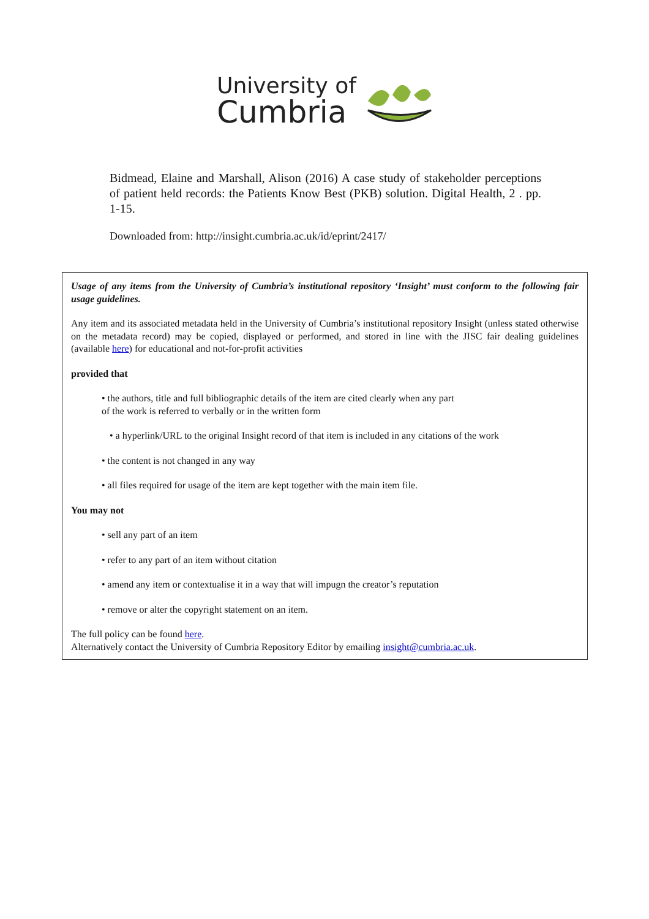University of
Cumbria
Bidmead, Elaine and Marshall, Alison (2016) A case study of stakeholder perceptions of patient held records: the Patients Know Best (PKB) solution. Digital Health, 2 . pp. 1-15.
Downloaded from: http://insight.cumbria.ac.uk/id/eprint/2417/
Usage of any items from the University of Cumbria’s institutional repository ‘Insight’ must conform to the following fair usage guidelines.
Any item and its associated metadata held in the University of Cumbria’s institutional repository Insight (unless stated otherwise on the metadata record) may be copied, displayed or performed, and stored in line with the JISC fair dealing guidelines (available here) for educational and not-for-profit activities
provided that
• the authors, title and full bibliographic details of the item are cited clearly when any part
of the work is referred to verbally or in the written form
• a hyperlink/URL to the original Insight record of that item is included in any citations of the work
• the content is not changed in any way
• all files required for usage of the item are kept together with the main item file.
You may not
• sell any part of an item
• refer to any part of an item without citation
• amend any item or contextualise it in a way that will impugn the creator’s reputation
• remove or alter the copyright statement on an item.
The full policy can be found here.
Alternatively contact the University of Cumbria Repository Editor by emailing insight@cumbria.ac.uk.